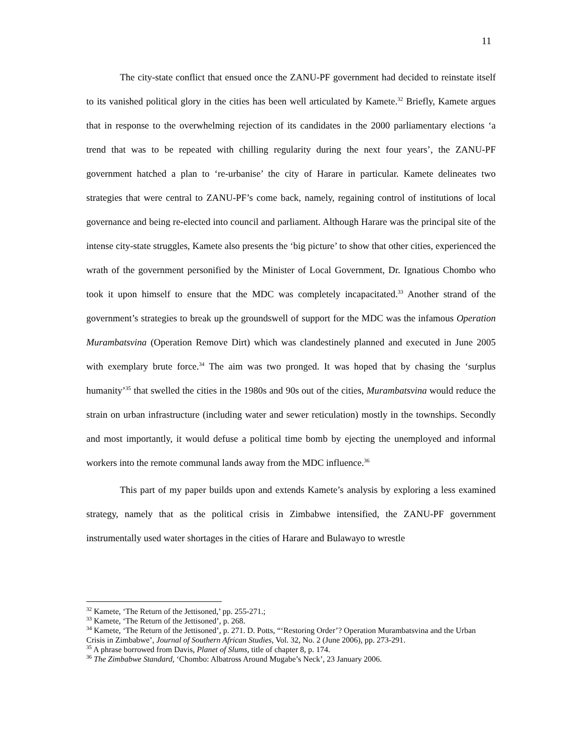11
The city-state conflict that ensued once the ZANU-PF government had decided to reinstate itself to its vanished political glory in the cities has been well articulated by Kamete.<sup>32</sup> Briefly, Kamete argues that in response to the overwhelming rejection of its candidates in the 2000 parliamentary elections ‘a trend that was to be repeated with chilling regularity during the next four years’, the ZANU-PF government hatched a plan to ‘re-urbanise’ the city of Harare in particular. Kamete delineates two strategies that were central to ZANU-PF’s come back, namely, regaining control of institutions of local governance and being re-elected into council and parliament. Although Harare was the principal site of the intense city-state struggles, Kamete also presents the ‘big picture’ to show that other cities, experienced the wrath of the government personified by the Minister of Local Government, Dr. Ignatious Chombo who took it upon himself to ensure that the MDC was completely incapacitated.<sup>33</sup> Another strand of the government’s strategies to break up the groundswell of support for the MDC was the infamous Operation Murambatsvina (Operation Remove Dirt) which was clandestinely planned and executed in June 2005 with exemplary brute force.<sup>34</sup> The aim was two pronged. It was hoped that by chasing the ‘surplus humanity’<sup>35</sup> that swelled the cities in the 1980s and 90s out of the cities, Murambatsvina would reduce the strain on urban infrastructure (including water and sewer reticulation) mostly in the townships. Secondly and most importantly, it would defuse a political time bomb by ejecting the unemployed and informal workers into the remote communal lands away from the MDC influence.<sup>36</sup>
This part of my paper builds upon and extends Kamete’s analysis by exploring a less examined strategy, namely that as the political crisis in Zimbabwe intensified, the ZANU-PF government instrumentally used water shortages in the cities of Harare and Bulawayo to wrestle
<sup>32</sup> Kamete, ‘The Return of the Jettisoned,’ pp. 255-271.;
<sup>33</sup> Kamete, ‘The Return of the Jettisoned’, p. 268.
<sup>34</sup> Kamete, ‘The Return of the Jettisoned’, p. 271. D. Potts, “‘Restoring Order’? Operation Murambatsvina and the Urban Crisis in Zimbabwe’, Journal of Southern African Studies, Vol. 32, No. 2 (June 2006), pp. 273-291.
<sup>35</sup> A phrase borrowed from Davis, Planet of Slums, title of chapter 8, p. 174.
<sup>36</sup> The Zimbabwe Standard, ‘Chombo: Albatross Around Mugabe’s Neck’, 23 January 2006.